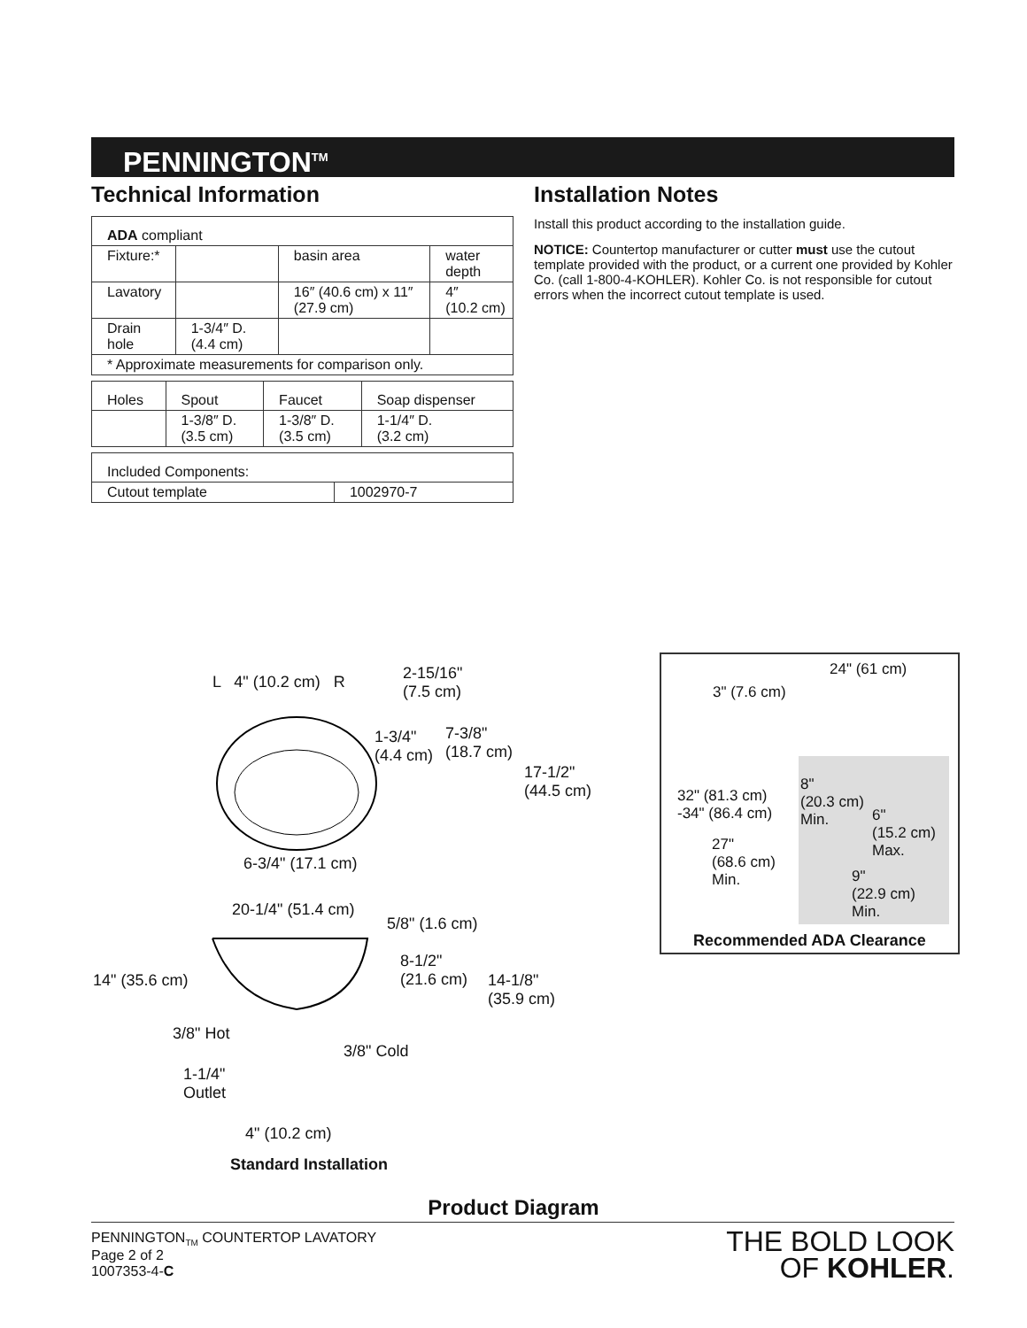PENNINGTON<sup>TM</sup>
Technical Information
| ADA compliant | | | |
| Fixture:* | | basin area | water depth |
| Lavatory | | 16″ (40.6 cm) x 11″ (27.9 cm) | 4″ (10.2 cm) |
| Drain hole | 1-3/4″ D. (4.4 cm) | | |
| * Approximate measurements for comparison only. | | | |
| Holes | Spout | Faucet | Soap dispenser |
| | 1-3/8″ D. (3.5 cm) | 1-3/8″ D. (3.5 cm) | 1-1/4″ D. (3.2 cm) |
| Included Components: | |
| Cutout template | 1002970-7 |
Installation Notes
Install this product according to the installation guide.
NOTICE: Countertop manufacturer or cutter must use the cutout template provided with the product, or a current one provided by Kohler Co. (call 1-800-4-KOHLER). Kohler Co. is not responsible for cutout errors when the incorrect cutout template is used.
L 4" (10.2 cm) R
2-15/16"
(7.5 cm)
1-3/4"
(4.4 cm)
7-3/8"
(18.7 cm)
17-1/2"
(44.5 cm)
6-3/4" (17.1 cm)
20-1/4" (51.4 cm)
5/8" (1.6 cm)
14" (35.6 cm)
8-1/2"
(21.6 cm)
14-1/8"
(35.9 cm)
3/8" Hot
3/8" Cold
1-1/4"
Outlet
4" (10.2 cm)
Standard Installation
24" (61 cm)
3" (7.6 cm)
32" (81.3 cm)
-34" (86.4 cm)
27"
(68.6 cm)
Min.
8"
(20.3 cm)
Min.
6"
(15.2 cm)
Max.
9"
(22.9 cm)
Min.
Recommended ADA Clearance
Product Diagram
PENNINGTON<sub>TM</sub> COUNTERTOP LAVATORY
Page 2 of 2
1007353-4-C
THE BOLD LOOK
OF KOHLER.